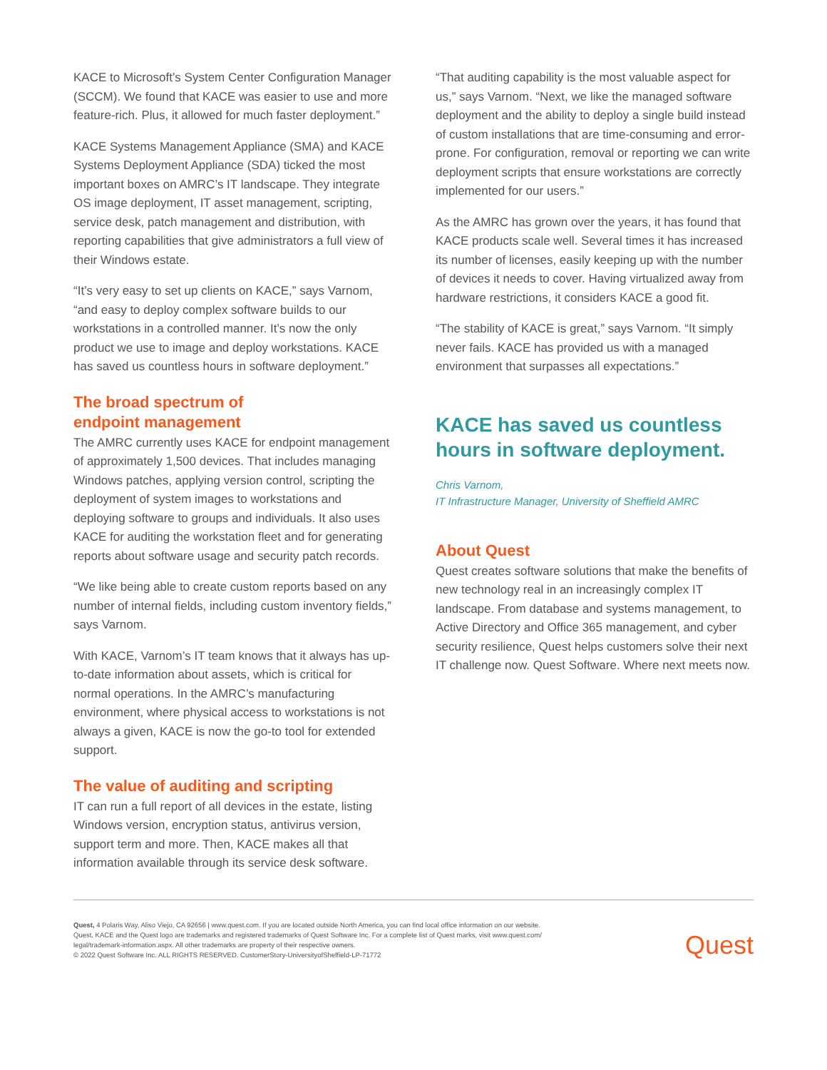KACE to Microsoft’s System Center Configuration Manager (SCCM). We found that KACE was easier to use and more feature-rich. Plus, it allowed for much faster deployment.”
KACE Systems Management Appliance (SMA) and KACE Systems Deployment Appliance (SDA) ticked the most important boxes on AMRC’s IT landscape. They integrate OS image deployment, IT asset management, scripting, service desk, patch management and distribution, with reporting capabilities that give administrators a full view of their Windows estate.
“It’s very easy to set up clients on KACE,” says Varnom, “and easy to deploy complex software builds to our workstations in a controlled manner. It’s now the only product we use to image and deploy workstations. KACE has saved us countless hours in software deployment.”
The broad spectrum of
endpoint management
The AMRC currently uses KACE for endpoint management of approximately 1,500 devices. That includes managing Windows patches, applying version control, scripting the deployment of system images to workstations and deploying software to groups and individuals. It also uses KACE for auditing the workstation fleet and for generating reports about software usage and security patch records.
“We like being able to create custom reports based on any number of internal fields, including custom inventory fields,” says Varnom.
With KACE, Varnom’s IT team knows that it always has up-to-date information about assets, which is critical for normal operations. In the AMRC’s manufacturing environment, where physical access to workstations is not always a given, KACE is now the go-to tool for extended support.
The value of auditing and scripting
IT can run a full report of all devices in the estate, listing Windows version, encryption status, antivirus version, support term and more. Then, KACE makes all that information available through its service desk software.
“That auditing capability is the most valuable aspect for us,” says Varnom. “Next, we like the managed software deployment and the ability to deploy a single build instead of custom installations that are time-consuming and error-prone. For configuration, removal or reporting we can write deployment scripts that ensure workstations are correctly implemented for our users.”
As the AMRC has grown over the years, it has found that KACE products scale well. Several times it has increased its number of licenses, easily keeping up with the number of devices it needs to cover. Having virtualized away from hardware restrictions, it considers KACE a good fit.
“The stability of KACE is great,” says Varnom. “It simply never fails. KACE has provided us with a managed environment that surpasses all expectations.”
KACE has saved us countless hours in software deployment.
Chris Varnom,
IT Infrastructure Manager, University of Sheffield AMRC
About Quest
Quest creates software solutions that make the benefits of new technology real in an increasingly complex IT landscape. From database and systems management, to Active Directory and Office 365 management, and cyber security resilience, Quest helps customers solve their next IT challenge now. Quest Software. Where next meets now.
Quest, 4 Polaris Way, Aliso Viejo, CA 92656 | www.quest.com. If you are located outside North America, you can find local office information on our website.
Quest, KACE and the Quest logo are trademarks and registered trademarks of Quest Software Inc. For a complete list of Quest marks, visit www.quest.com/
legal/trademark-information.aspx. All other trademarks are property of their respective owners.
© 2022 Quest Software Inc. ALL RIGHTS RESERVED. CustomerStory-UniversityofSheffield-LP-71772
Quest